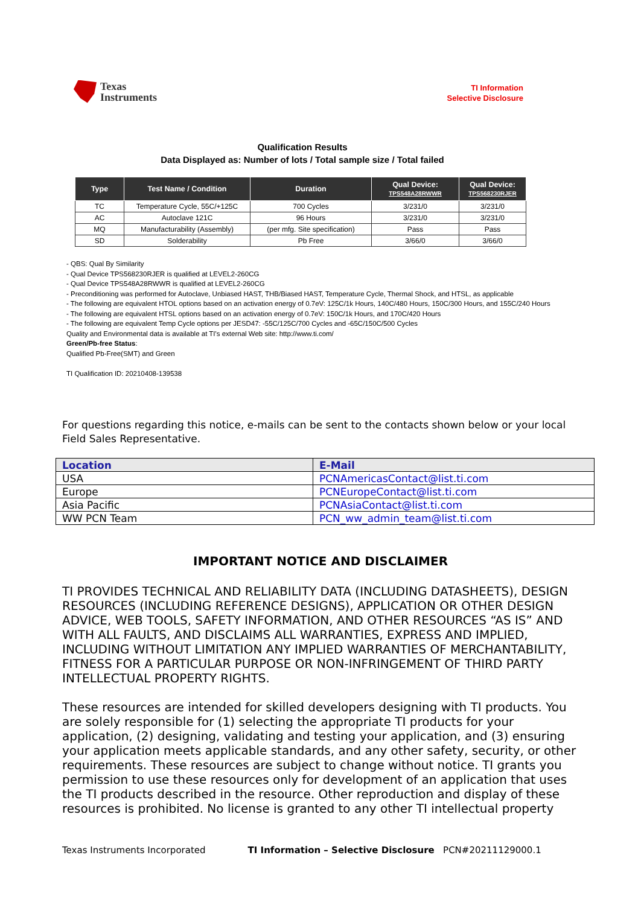Texas
Instruments
TI Information
Selective Disclosure
Qualification Results
Data Displayed as: Number of lots / Total sample size / Total failed
| Type | Test Name / Condition | Duration | Qual Device: TPS548A28RWWR | Qual Device: TPS568230RJER |
| --- | --- | --- | --- | --- |
| TC | Temperature Cycle, 55C/+125C | 700 Cycles | 3/231/0 | 3/231/0 |
| AC | Autoclave 121C | 96 Hours | 3/231/0 | 3/231/0 |
| MQ | Manufacturability (Assembly) | (per mfg. Site specification) | Pass | Pass |
| SD | Solderability | Pb Free | 3/66/0 | 3/66/0 |
- QBS: Qual By Similarity
- Qual Device TPS568230RJER is qualified at LEVEL2-260CG
- Qual Device TPS548A28RWWR is qualified at LEVEL2-260CG
- Preconditioning was performed for Autoclave, Unbiased HAST, THB/Biased HAST, Temperature Cycle, Thermal Shock, and HTSL, as applicable
- The following are equivalent HTOL options based on an activation energy of 0.7eV: 125C/1k Hours, 140C/480 Hours, 150C/300 Hours, and 155C/240 Hours
- The following are equivalent HTSL options based on an activation energy of 0.7eV: 150C/1k Hours, and 170C/420 Hours
- The following are equivalent Temp Cycle options per JESD47: -55C/125C/700 Cycles and -65C/150C/500 Cycles
Quality and Environmental data is available at TI's external Web site: http://www.ti.com/
Green/Pb-free Status:
Qualified Pb-Free(SMT) and Green
TI Qualification ID: 20210408-139538
For questions regarding this notice, e-mails can be sent to the contacts shown below or your local Field Sales Representative.
| Location | E-Mail |
| --- | --- |
| USA | PCNAmericasContact@list.ti.com |
| Europe | PCNEuropeContact@list.ti.com |
| Asia Pacific | PCNAsiaContact@list.ti.com |
| WW PCN Team | PCN_ww_admin_team@list.ti.com |
IMPORTANT NOTICE AND DISCLAIMER
TI PROVIDES TECHNICAL AND RELIABILITY DATA (INCLUDING DATASHEETS), DESIGN RESOURCES (INCLUDING REFERENCE DESIGNS), APPLICATION OR OTHER DESIGN ADVICE, WEB TOOLS, SAFETY INFORMATION, AND OTHER RESOURCES “AS IS” AND WITH ALL FAULTS, AND DISCLAIMS ALL WARRANTIES, EXPRESS AND IMPLIED, INCLUDING WITHOUT LIMITATION ANY IMPLIED WARRANTIES OF MERCHANTABILITY, FITNESS FOR A PARTICULAR PURPOSE OR NON-INFRINGEMENT OF THIRD PARTY INTELLECTUAL PROPERTY RIGHTS.
These resources are intended for skilled developers designing with TI products. You are solely responsible for (1) selecting the appropriate TI products for your application, (2) designing, validating and testing your application, and (3) ensuring your application meets applicable standards, and any other safety, security, or other requirements. These resources are subject to change without notice. TI grants you permission to use these resources only for development of an application that uses the TI products described in the resource. Other reproduction and display of these resources is prohibited. No license is granted to any other TI intellectual property
Texas Instruments Incorporated TI Information – Selective Disclosure PCN#20211129000.1